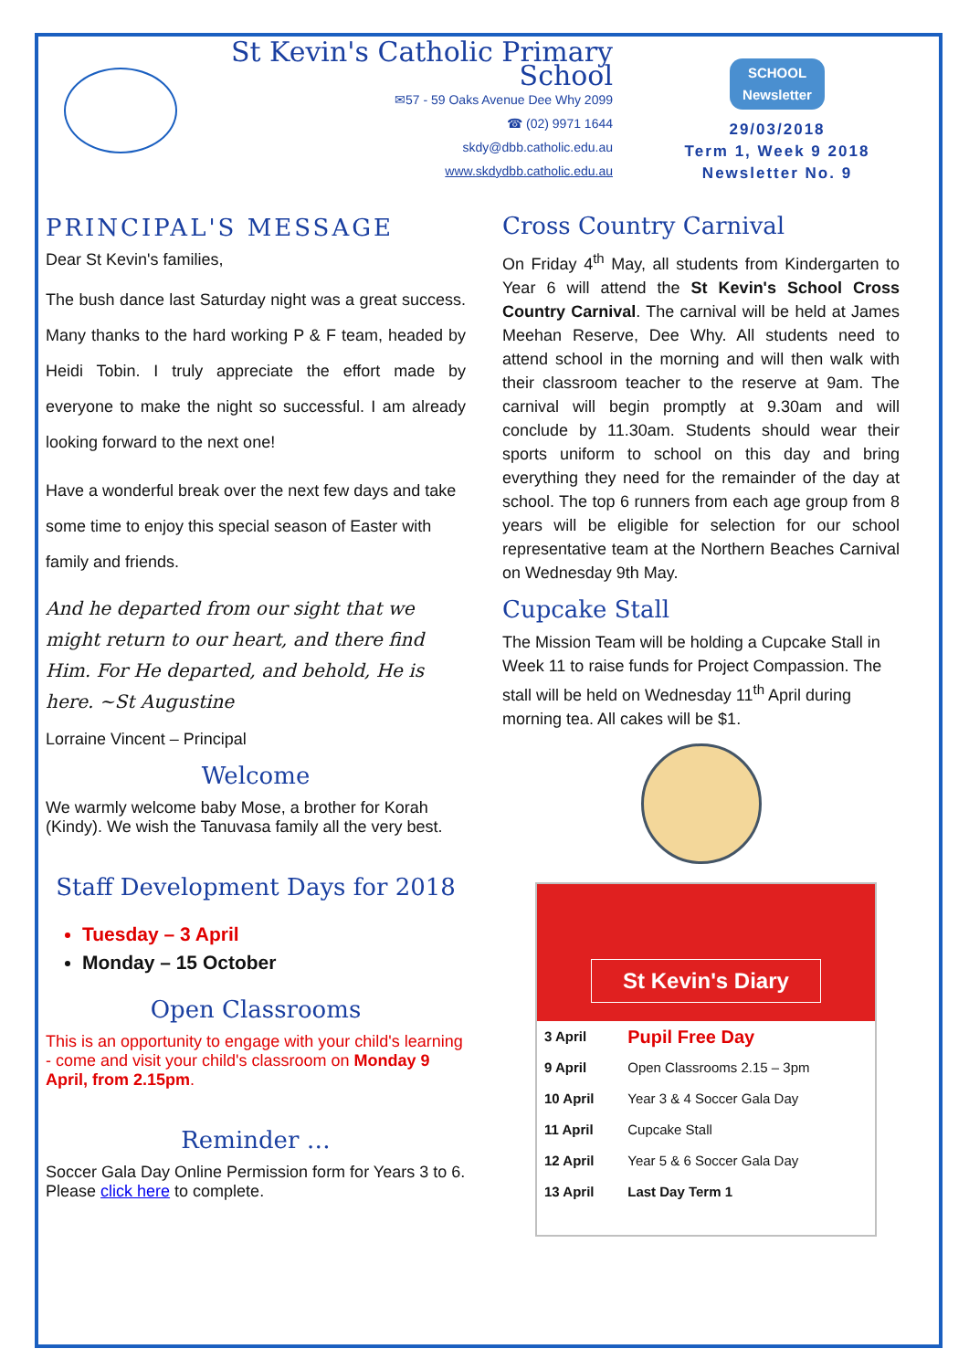St Kevin's Catholic Primary School
✉57 - 59 Oaks Avenue Dee Why 2099
☎ (02) 9971 1644
skdy@dbb.catholic.edu.au
www.skdydbb.catholic.edu.au
SCHOOL
Newsletter
29/03/2018
Term 1, Week 9 2018
Newsletter No. 9
PRINCIPAL'S MESSAGE
Dear St Kevin's families,
The bush dance last Saturday night was a great success. Many thanks to the hard working P & F team, headed by Heidi Tobin. I truly appreciate the effort made by everyone to make the night so successful. I am already looking forward to the next one!
Have a wonderful break over the next few days and take some time to enjoy this special season of Easter with family and friends.
And he departed from our sight that we might return to our heart, and there find Him. For He departed, and behold, He is here. ~St Augustine
Lorraine Vincent – Principal
Welcome
We warmly welcome baby Mose, a brother for Korah (Kindy). We wish the Tanuvasa family all the very best.
Staff Development Days for 2018
Tuesday – 3 April
Monday – 15 October
Open Classrooms
This is an opportunity to engage with your child's learning - come and visit your child's classroom on Monday 9 April, from 2.15pm.
Reminder …
Soccer Gala Day Online Permission form for Years 3 to 6. Please click here to complete.
Cross Country Carnival
On Friday 4<sup>th</sup> May, all students from Kindergarten to Year 6 will attend the St Kevin's School Cross Country Carnival. The carnival will be held at James Meehan Reserve, Dee Why. All students need to attend school in the morning and will then walk with their classroom teacher to the reserve at 9am. The carnival will begin promptly at 9.30am and will conclude by 11.30am. Students should wear their sports uniform to school on this day and bring everything they need for the remainder of the day at school. The top 6 runners from each age group from 8 years will be eligible for selection for our school representative team at the Northern Beaches Carnival on Wednesday 9th May.
Cupcake Stall
The Mission Team will be holding a Cupcake Stall in Week 11 to raise funds for Project Compassion. The stall will be held on Wednesday 11<sup>th</sup> April during morning tea. All cakes will be $1.
St Kevin's Diary
| 3 April | Pupil Free Day |
| 9 April | Open Classrooms 2.15 – 3pm |
| 10 April | Year 3 & 4 Soccer Gala Day |
| 11 April | Cupcake Stall |
| 12 April | Year 5 & 6 Soccer Gala Day |
| 13 April | Last Day Term 1 |